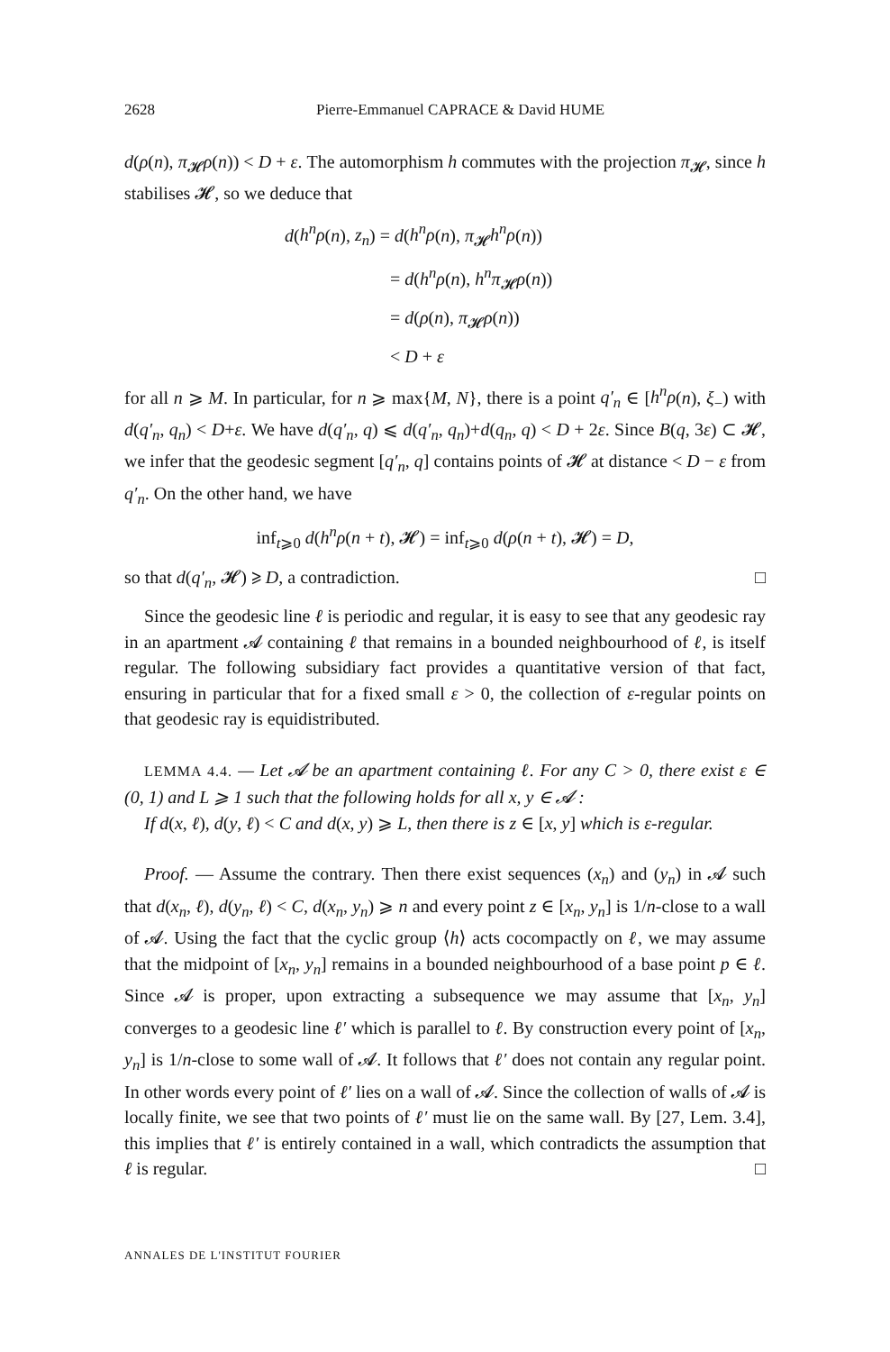2628 Pierre-Emmanuel CAPRACE & David HUME
d(ρ(n), π<sub>𝓗</sub>ρ(n)) < D + ε. The automorphism h commutes with the projection π<sub>𝓗</sub>, since h stabilises 𝓗, so we deduce that
d(h<sup>n</sup>ρ(n), z<sub>n</sub>) = d(h<sup>n</sup>ρ(n), π<sub>𝓗</sub>h<sup>n</sup>ρ(n))
= d(h<sup>n</sup>ρ(n), h<sup>n</sup>π<sub>𝓗</sub>ρ(n))
= d(ρ(n), π<sub>𝓗</sub>ρ(n))
< D + ε
for all n ⩾ M. In particular, for n ⩾ max{M, N}, there is a point q′<sub>n</sub> ∈ [h<sup>n</sup>ρ(n), ξ<sub>−</sub>) with d(q′<sub>n</sub>, q<sub>n</sub>) < D+ε. We have d(q′<sub>n</sub>, q) ⩽ d(q′<sub>n</sub>, q<sub>n</sub>)+d(q<sub>n</sub>, q) < D + 2ε. Since B(q, 3ε) ⊂ 𝓗, we infer that the geodesic segment [q′<sub>n</sub>, q] contains points of 𝓗 at distance < D − ε from q′<sub>n</sub>. On the other hand, we have
inf<sub>t⩾0</sub> d(h<sup>n</sup>ρ(n + t), 𝓗) = inf<sub>t⩾0</sub> d(ρ(n + t), 𝓗) = D,
so that d(q′<sub>n</sub>, 𝓗) ⩾ D, a contradiction. □
Since the geodesic line ℓ is periodic and regular, it is easy to see that any geodesic ray in an apartment 𝓐 containing ℓ that remains in a bounded neighbourhood of ℓ, is itself regular. The following subsidiary fact provides a quantitative version of that fact, ensuring in particular that for a fixed small ε > 0, the collection of ε-regular points on that geodesic ray is equidistributed.
LEMMA 4.4. — Let 𝓐 be an apartment containing ℓ. For any C > 0, there exist ε ∈ (0, 1) and L ⩾ 1 such that the following holds for all x, y ∈ 𝓐 :
If d(x, ℓ), d(y, ℓ) < C and d(x, y) ⩾ L, then there is z ∈ [x, y] which is ε-regular.
Proof. — Assume the contrary. Then there exist sequences (x<sub>n</sub>) and (y<sub>n</sub>) in 𝓐 such that d(x<sub>n</sub>, ℓ), d(y<sub>n</sub>, ℓ) < C, d(x<sub>n</sub>, y<sub>n</sub>) ⩾ n and every point z ∈ [x<sub>n</sub>, y<sub>n</sub>] is 1/n-close to a wall of 𝓐. Using the fact that the cyclic group ⟨h⟩ acts cocompactly on ℓ, we may assume that the midpoint of [x<sub>n</sub>, y<sub>n</sub>] remains in a bounded neighbourhood of a base point p ∈ ℓ. Since 𝓐 is proper, upon extracting a subsequence we may assume that [x<sub>n</sub>, y<sub>n</sub>] converges to a geodesic line ℓ′ which is parallel to ℓ. By construction every point of [x<sub>n</sub>, y<sub>n</sub>] is 1/n-close to some wall of 𝓐. It follows that ℓ′ does not contain any regular point. In other words every point of ℓ′ lies on a wall of 𝓐. Since the collection of walls of 𝓐 is locally finite, we see that two points of ℓ′ must lie on the same wall. By [27, Lem. 3.4], this implies that ℓ′ is entirely contained in a wall, which contradicts the assumption that ℓ is regular. □
ANNALES DE L'INSTITUT FOURIER